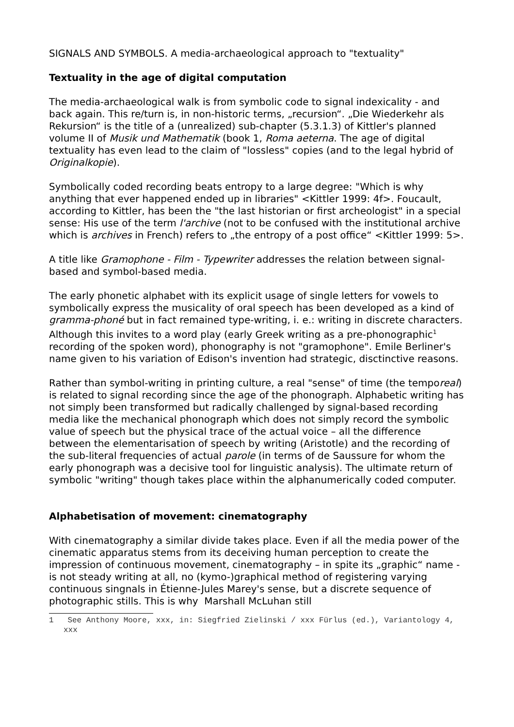SIGNALS AND SYMBOLS. A media-archaeological approach to "textuality"
Textuality in the age of digital computation
The media-archaeological walk is from symbolic code to signal indexicality - and back again. This re/turn is, in non-historic terms, „recursion“. „Die Wiederkehr als Rekursion“ is the title of a (unrealized) sub-chapter (5.3.1.3) of Kittler's planned volume II of Musik und Mathematik (book 1, Roma aeterna. The age of digital textuality has even lead to the claim of "lossless" copies (and to the legal hybrid of Originalkopie).
Symbolically coded recording beats entropy to a large degree: "Which is why anything that ever happened ended up in libraries" <Kittler 1999: 4f>. Foucault, according to Kittler, has been the "the last historian or first archeologist" in a special sense: His use of the term l'archive (not to be confused with the institutional archive which is archives in French) refers to „the entropy of a post office“ <Kittler 1999: 5>.
A title like Gramophone - Film - Typewriter addresses the relation between signal-based and symbol-based media.
The early phonetic alphabet with its explicit usage of single letters for vowels to symbolically express the musicality of oral speech has been developed as a kind of gramma-phoné but in fact remained type-writing, i. e.: writing in discrete characters. Although this invites to a word play (early Greek writing as a pre-phonographic<sup>1</sup> recording of the spoken word), phonography is not "gramophone". Emile Berliner's name given to his variation of Edison's invention had strategic, disctinctive reasons.
Rather than symbol-writing in printing culture, a real "sense" of time (the temporeal) is related to signal recording since the age of the phonograph. Alphabetic writing has not simply been transformed but radically challenged by signal-based recording media like the mechanical phonograph which does not simply record the symbolic value of speech but the physical trace of the actual voice – all the difference between the elementarisation of speech by writing (Aristotle) and the recording of the sub-literal frequencies of actual parole (in terms of de Saussure for whom the early phonograph was a decisive tool for linguistic analysis). The ultimate return of symbolic "writing" though takes place within the alphanumerically coded computer.
Alphabetisation of movement: cinematography
With cinematography a similar divide takes place. Even if all the media power of the cinematic apparatus stems from its deceiving human perception to create the impression of continuous movement, cinematography – in spite its „graphic“ name - is not steady writing at all, no (kymo-)graphical method of registering varying continuous singnals in Étienne-Jules Marey's sense, but a discrete sequence of photographic stills. This is why Marshall McLuhan still
1 See Anthony Moore, xxx, in: Siegfried Zielinski / xxx Fürlus (ed.), Variantology 4, xxx